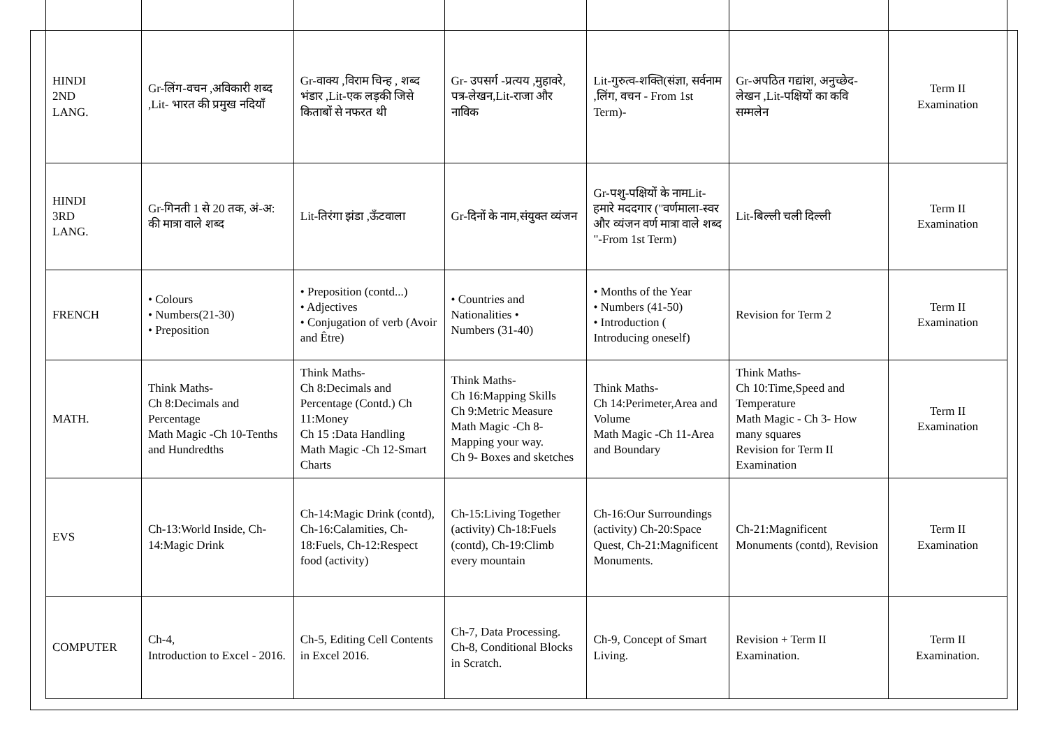| HINDI 2ND LANG. | Gr-लिंग-वचन ,अविकारी शब्द ,Lit- भारत की प्रमुख नदियाँ | Gr-वाक्य ,विराम चिन्ह , शब्द भंडार ,Lit-एक लड़की जिसे किताबों से नफरत थी | Gr- उपसर्ग -प्रत्यय ,मुहावरे, पत्र-लेखन,Lit-राजा और नाविक | Lit-गुरुत्व-शक्ति(संज्ञा, सर्वनाम ,लिंग, वचन - From 1st Term)- | Gr-अपठित गद्यांश, अनुच्छेद-लेखन ,Lit-पक्षियों का कवि सम्मलेन | Term II Examination |
| HINDI 3RD LANG. | Gr-गिनती 1 से 20 तक, अं-अ: की मात्रा वाले शब्द | Lit-तिरंगा झंडा ,ऊँटवाला | Gr-दिनों के नाम,संयुक्त व्यंजन | Gr-पशु-पक्षियों के नामLit- हमारे मददगार ("वर्णमाला-स्वर और व्यंजन वर्ण मात्रा वाले शब्द "-From 1st Term) | Lit-बिल्ली चली दिल्ली | Term II Examination |
| FRENCH | • Colours • Numbers(21-30) • Preposition | • Preposition (contd...) • Adjectives • Conjugation of verb (Avoir and Être) | • Countries and Nationalities • Numbers (31-40) | • Months of the Year • Numbers (41-50) • Introduction ( Introducing oneself) | Revision for Term 2 | Term II Examination |
| MATH. | Think Maths- Ch 8:Decimals and Percentage Math Magic -Ch 10-Tenths and Hundredths | Think Maths- Ch 8:Decimals and Percentage (Contd.) Ch 11:Money Ch 15 :Data Handling Math Magic -Ch 12-Smart Charts | Think Maths- Ch 16:Mapping Skills Ch 9:Metric Measure Math Magic -Ch 8-Mapping your way. Ch 9- Boxes and sketches | Think Maths- Ch 14:Perimeter,Area and Volume Math Magic -Ch 11-Area and Boundary | Think Maths- Ch 10:Time,Speed and Temperature Math Magic - Ch 3- How many squares Revision for Term II Examination | Term II Examination |
| EVS | Ch-13:World Inside, Ch-14:Magic Drink | Ch-14:Magic Drink (contd), Ch-16:Calamities, Ch-18:Fuels, Ch-12:Respect food (activity) | Ch-15:Living Together (activity) Ch-18:Fuels (contd), Ch-19:Climb every mountain | Ch-16:Our Surroundings (activity) Ch-20:Space Quest, Ch-21:Magnificent Monuments. | Ch-21:Magnificent Monuments (contd), Revision | Term II Examination |
| COMPUTER | Ch-4, Introduction to Excel - 2016. | Ch-5, Editing Cell Contents in Excel 2016. | Ch-7, Data Processing. Ch-8, Conditional Blocks in Scratch. | Ch-9, Concept of Smart Living. | Revision + Term II Examination. | Term II Examination. |